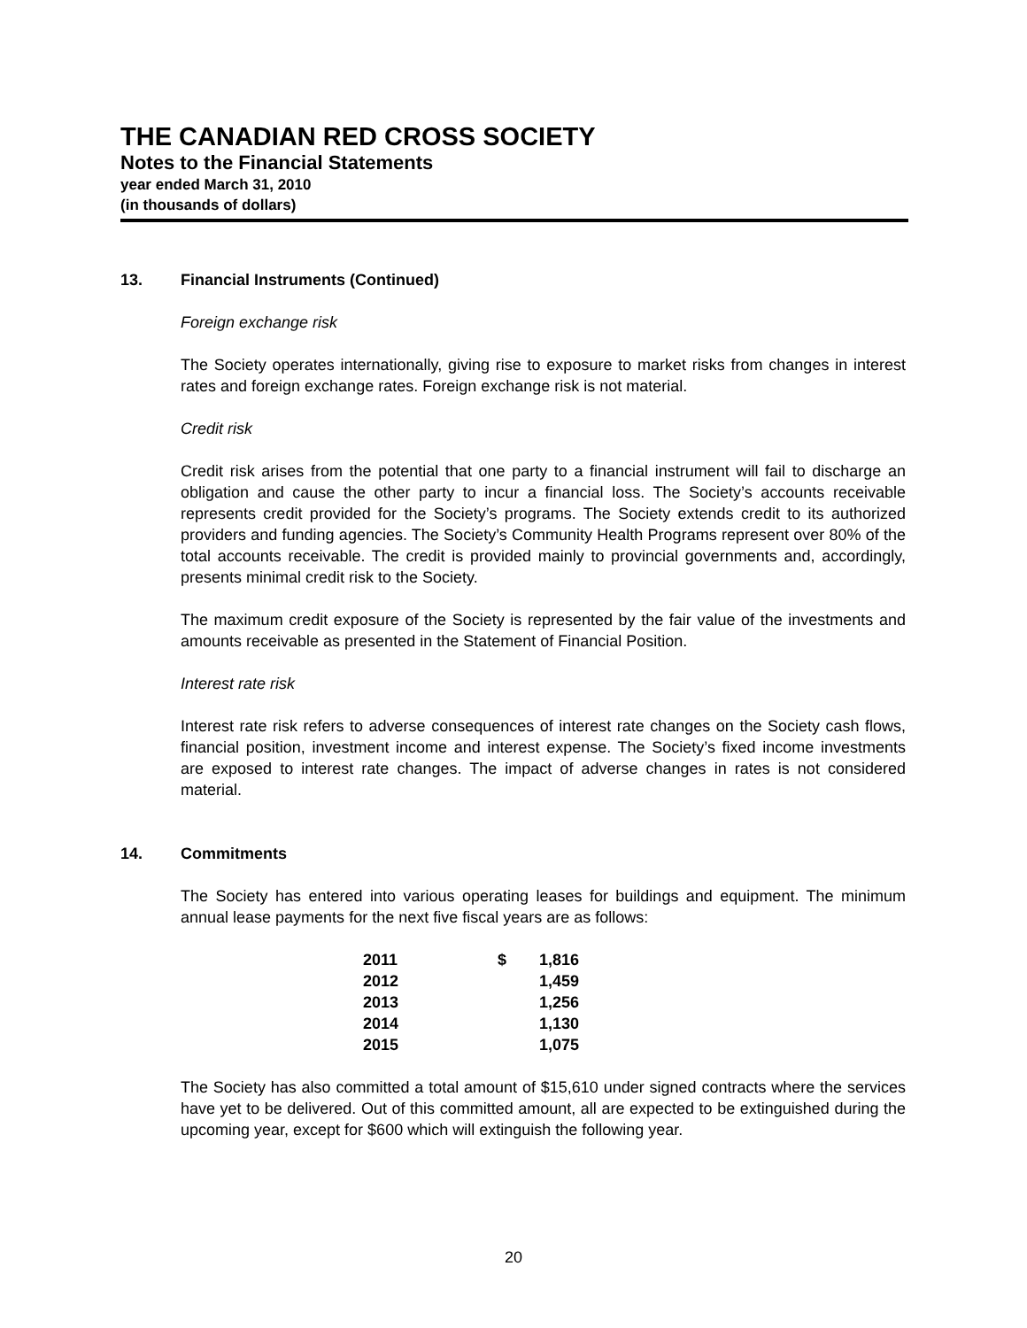THE CANADIAN RED CROSS SOCIETY
Notes to the Financial Statements
year ended March 31, 2010
(in thousands of dollars)
13. Financial Instruments (Continued)
Foreign exchange risk
The Society operates internationally, giving rise to exposure to market risks from changes in interest rates and foreign exchange rates. Foreign exchange risk is not material.
Credit risk
Credit risk arises from the potential that one party to a financial instrument will fail to discharge an obligation and cause the other party to incur a financial loss. The Society’s accounts receivable represents credit provided for the Society’s programs. The Society extends credit to its authorized providers and funding agencies. The Society’s Community Health Programs represent over 80% of the total accounts receivable. The credit is provided mainly to provincial governments and, accordingly, presents minimal credit risk to the Society.
The maximum credit exposure of the Society is represented by the fair value of the investments and amounts receivable as presented in the Statement of Financial Position.
Interest rate risk
Interest rate risk refers to adverse consequences of interest rate changes on the Society cash flows, financial position, investment income and interest expense. The Society’s fixed income investments are exposed to interest rate changes. The impact of adverse changes in rates is not considered material.
14. Commitments
The Society has entered into various operating leases for buildings and equipment. The minimum annual lease payments for the next five fiscal years are as follows:
| 2011 | $ | 1,816 |
| 2012 | | 1,459 |
| 2013 | | 1,256 |
| 2014 | | 1,130 |
| 2015 | | 1,075 |
The Society has also committed a total amount of $15,610 under signed contracts where the services have yet to be delivered. Out of this committed amount, all are expected to be extinguished during the upcoming year, except for $600 which will extinguish the following year.
20